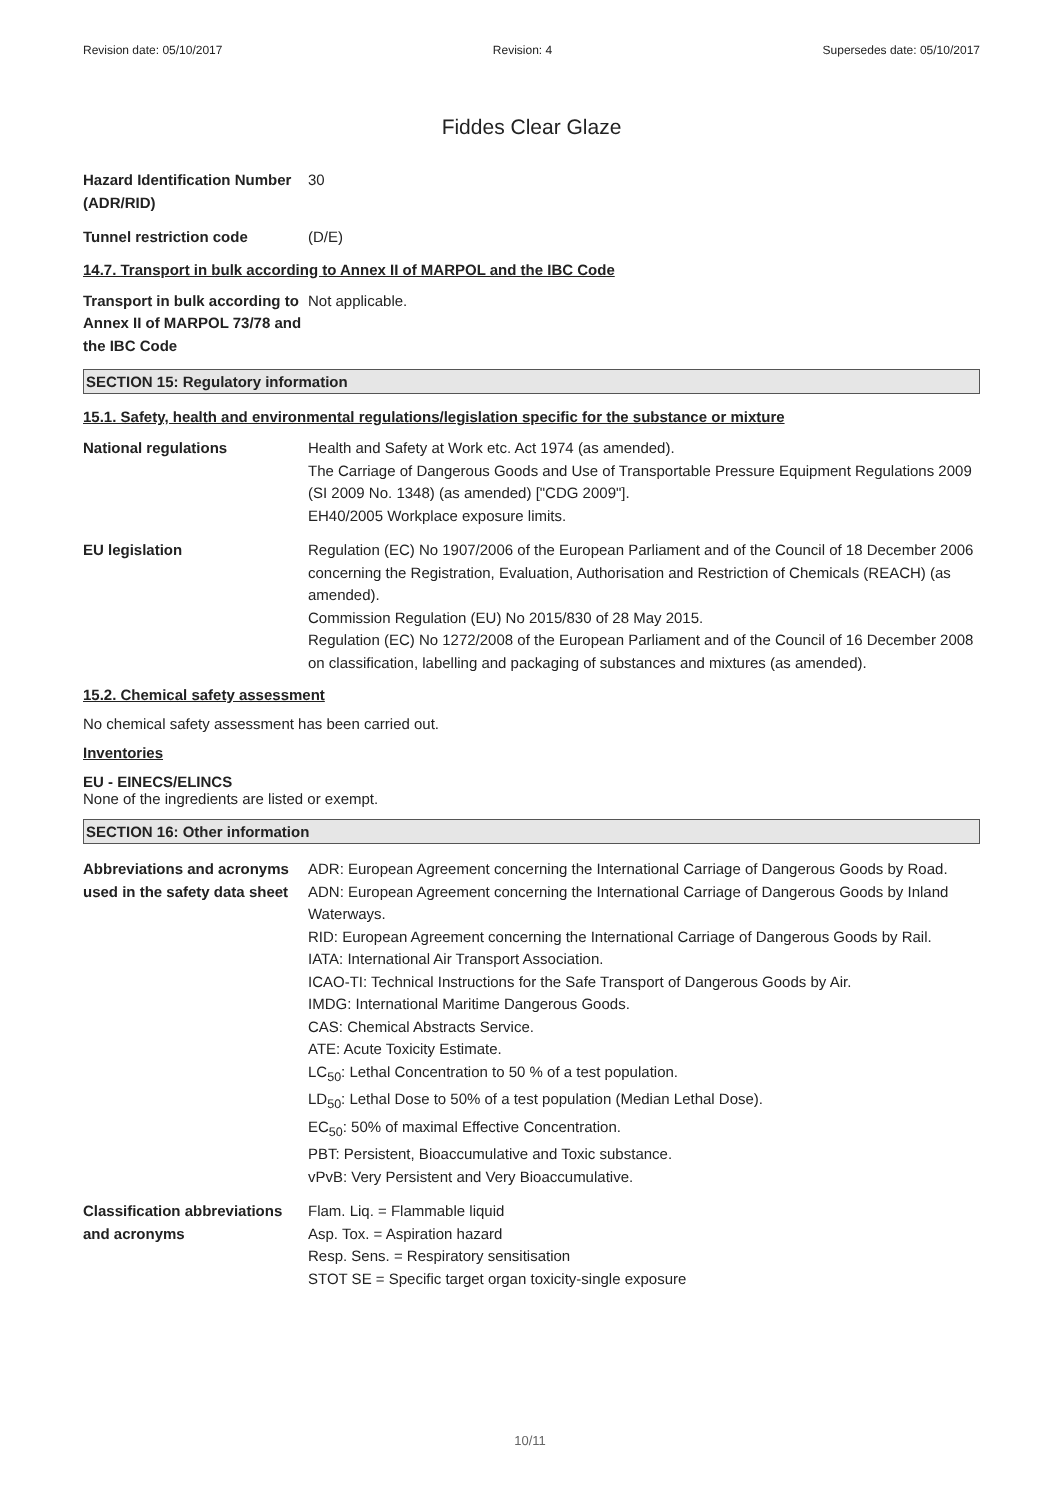Revision date: 05/10/2017 Revision: 4 Supersedes date: 05/10/2017
Fiddes Clear Glaze
Hazard Identification Number (ADR/RID)
30
Tunnel restriction code (D/E)
14.7. Transport in bulk according to Annex II of MARPOL and the IBC Code
Transport in bulk according to Annex II of MARPOL 73/78 and the IBC Code
Not applicable.
SECTION 15: Regulatory information
15.1. Safety, health and environmental regulations/legislation specific for the substance or mixture
National regulations Health and Safety at Work etc. Act 1974 (as amended).
The Carriage of Dangerous Goods and Use of Transportable Pressure Equipment Regulations 2009 (SI 2009 No. 1348) (as amended) ["CDG 2009"].
EH40/2005 Workplace exposure limits.
EU legislation Regulation (EC) No 1907/2006 of the European Parliament and of the Council of 18 December 2006 concerning the Registration, Evaluation, Authorisation and Restriction of Chemicals (REACH) (as amended).
Commission Regulation (EU) No 2015/830 of 28 May 2015.
Regulation (EC) No 1272/2008 of the European Parliament and of the Council of 16 December 2008 on classification, labelling and packaging of substances and mixtures (as amended).
15.2. Chemical safety assessment
No chemical safety assessment has been carried out.
Inventories
EU - EINECS/ELINCS
None of the ingredients are listed or exempt.
SECTION 16: Other information
Abbreviations and acronyms used in the safety data sheet
ADR: European Agreement concerning the International Carriage of Dangerous Goods by Road.
ADN: European Agreement concerning the International Carriage of Dangerous Goods by Inland Waterways.
RID: European Agreement concerning the International Carriage of Dangerous Goods by Rail.
IATA: International Air Transport Association.
ICAO-TI: Technical Instructions for the Safe Transport of Dangerous Goods by Air.
IMDG: International Maritime Dangerous Goods.
CAS: Chemical Abstracts Service.
ATE: Acute Toxicity Estimate.
LC<sub>50</sub>: Lethal Concentration to 50 % of a test population.
LD<sub>50</sub>: Lethal Dose to 50% of a test population (Median Lethal Dose).
EC<sub>50</sub>: 50% of maximal Effective Concentration.
PBT: Persistent, Bioaccumulative and Toxic substance.
vPvB: Very Persistent and Very Bioaccumulative.
Classification abbreviations and acronyms
Flam. Liq. = Flammable liquid
Asp. Tox. = Aspiration hazard
Resp. Sens. = Respiratory sensitisation
STOT SE = Specific target organ toxicity-single exposure
10/11